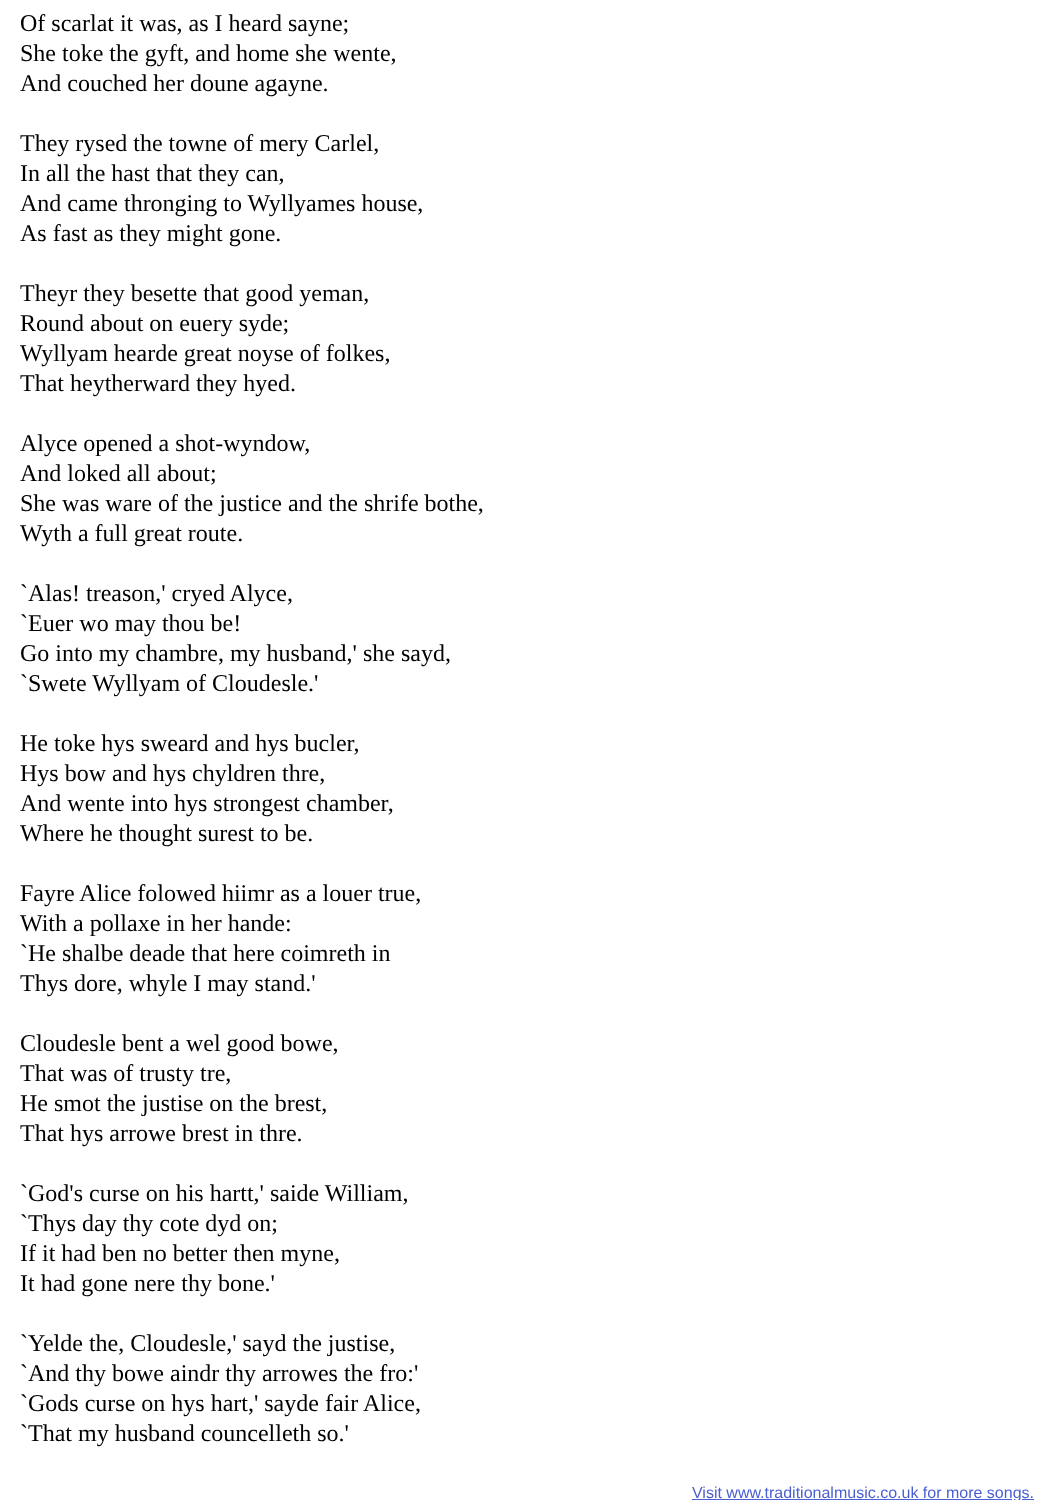Of scarlat it was, as I heard sayne;
She toke the gyft, and home she wente,
And couched her doune agayne.
They rysed the towne of mery Carlel,
In all the hast that they can,
And came thronging to Wyllyames house,
As fast as they might gone.
Theyr they besette that good yeman,
Round about on euery syde;
Wyllyam hearde great noyse of folkes,
That heytherward they hyed.
Alyce opened a shot-wyndow,
And loked all about;
She was ware of the justice and the shrife bothe,
Wyth a full great route.
`Alas! treason,' cryed Alyce,
`Euer wo may thou be!
Go into my chambre, my husband,' she sayd,
`Swete Wyllyam of Cloudesle.'
He toke hys sweard and hys bucler,
Hys bow and hys chyldren thre,
And wente into hys strongest chamber,
Where he thought surest to be.
Fayre Alice folowed hiimr as a louer true,
With a pollaxe in her hande:
`He shalbe deade that here coimreth in
Thys dore, whyle I may stand.'
Cloudesle bent a wel good bowe,
That was of trusty tre,
He smot the justise on the brest,
That hys arrowe brest in thre.
`God's curse on his hartt,' saide William,
`Thys day thy cote dyd on;
If it had ben no better then myne,
It had gone nere thy bone.'
`Yelde the, Cloudesle,' sayd the justise,
`And thy bowe aindr thy arrowes the fro:'
`Gods curse on hys hart,' sayde fair Alice,
`That my husband councelleth so.'
Visit www.traditionalmusic.co.uk for more songs.